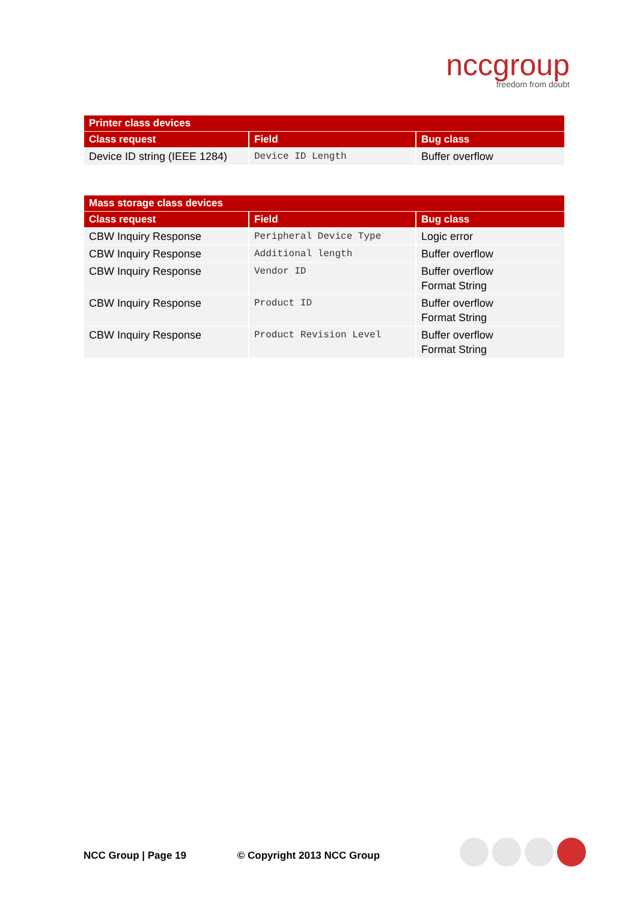nccgroup
freedom from doubt
| Printer class devices | | |
| --- | --- | --- |
| Class request | Field | Bug class |
| Device ID string (IEEE 1284) | Device ID Length | Buffer overflow |
| Mass storage class devices | | |
| --- | --- | --- |
| Class request | Field | Bug class |
| CBW Inquiry Response | Peripheral Device Type | Logic error |
| CBW Inquiry Response | Additional length | Buffer overflow |
| CBW Inquiry Response | Vendor ID | Buffer overflow Format String |
| CBW Inquiry Response | Product ID | Buffer overflow Format String |
| CBW Inquiry Response | Product Revision Level | Buffer overflow Format String |
NCC Group | Page 19 © Copyright 2013 NCC Group